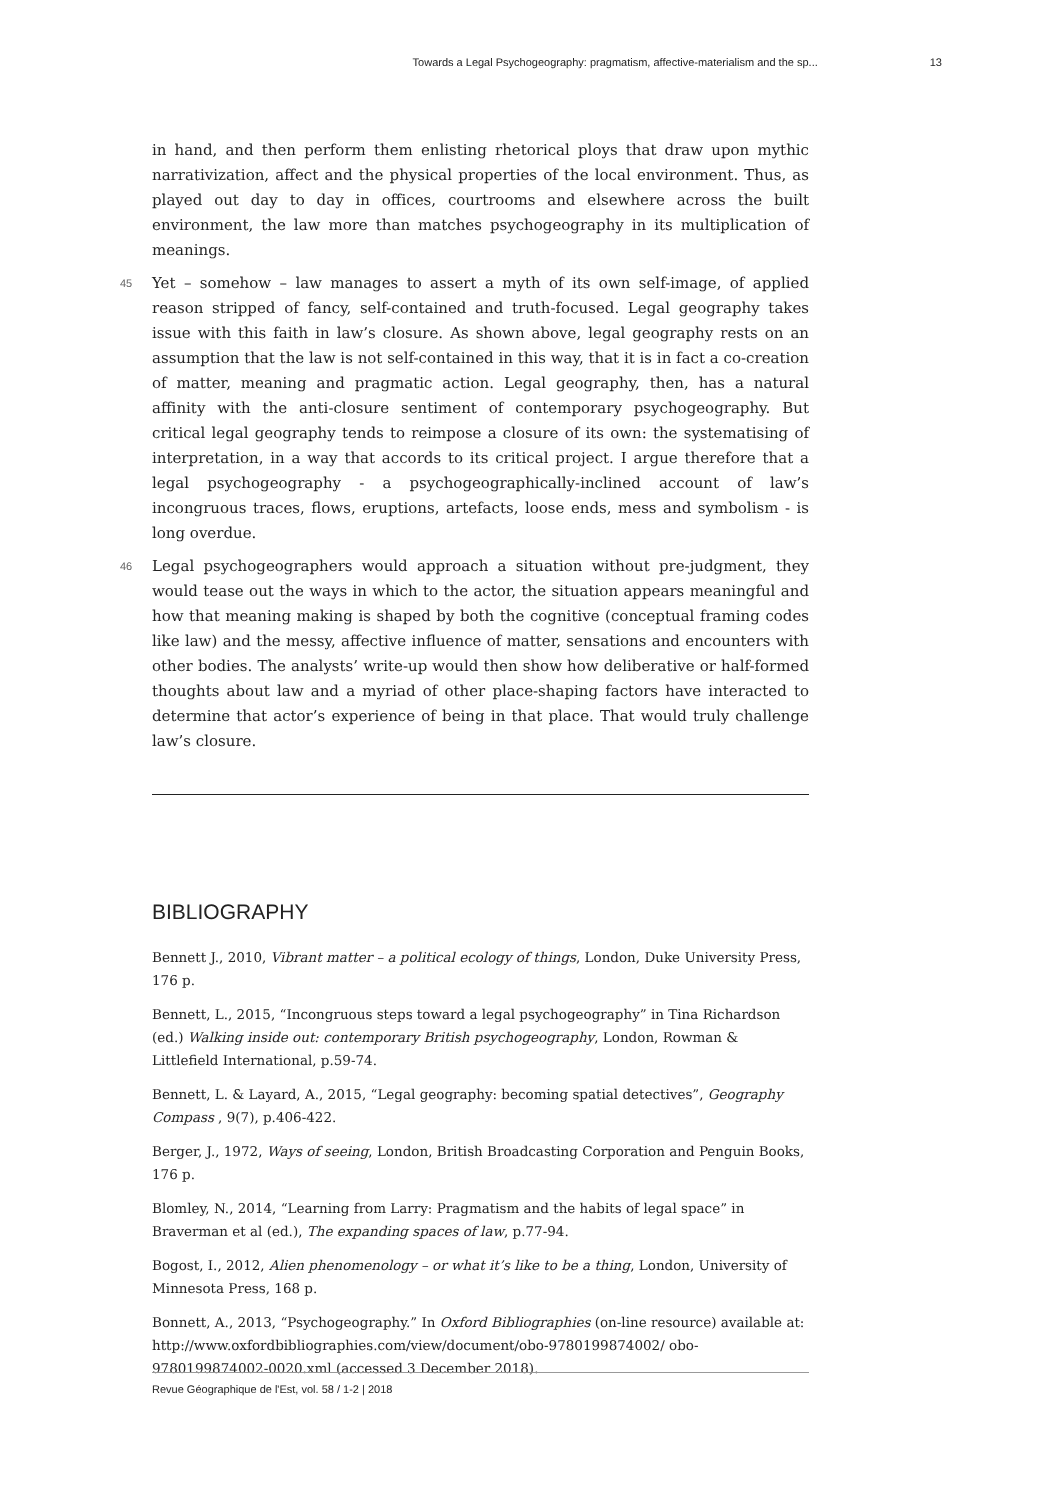Towards a Legal Psychogeography: pragmatism, affective-materialism and the sp... 13
in hand, and then perform them enlisting rhetorical ploys that draw upon mythic narrativization, affect and the physical properties of the local environment. Thus, as played out day to day in offices, courtrooms and elsewhere across the built environment, the law more than matches psychogeography in its multiplication of meanings.
45 Yet – somehow – law manages to assert a myth of its own self-image, of applied reason stripped of fancy, self-contained and truth-focused. Legal geography takes issue with this faith in law’s closure. As shown above, legal geography rests on an assumption that the law is not self-contained in this way, that it is in fact a co-creation of matter, meaning and pragmatic action. Legal geography, then, has a natural affinity with the anti-closure sentiment of contemporary psychogeography. But critical legal geography tends to reimpose a closure of its own: the systematising of interpretation, in a way that accords to its critical project. I argue therefore that a legal psychogeography - a psychogeographically-inclined account of law’s incongruous traces, flows, eruptions, artefacts, loose ends, mess and symbolism - is long overdue.
46 Legal psychogeographers would approach a situation without pre-judgment, they would tease out the ways in which to the actor, the situation appears meaningful and how that meaning making is shaped by both the cognitive (conceptual framing codes like law) and the messy, affective influence of matter, sensations and encounters with other bodies. The analysts’ write-up would then show how deliberative or half-formed thoughts about law and a myriad of other place-shaping factors have interacted to determine that actor’s experience of being in that place. That would truly challenge law’s closure.
BIBLIOGRAPHY
Bennett J., 2010, Vibrant matter – a political ecology of things, London, Duke University Press, 176 p.
Bennett, L., 2015, “Incongruous steps toward a legal psychogeography” in Tina Richardson (ed.) Walking inside out: contemporary British psychogeography, London, Rowman & Littlefield International, p.59-74.
Bennett, L. & Layard, A., 2015, “Legal geography: becoming spatial detectives”, Geography Compass , 9(7), p.406-422.
Berger, J., 1972, Ways of seeing, London, British Broadcasting Corporation and Penguin Books, 176 p.
Blomley, N., 2014, “Learning from Larry: Pragmatism and the habits of legal space” in Braverman et al (ed.), The expanding spaces of law, p.77-94.
Bogost, I., 2012, Alien phenomenology – or what it’s like to be a thing, London, University of Minnesota Press, 168 p.
Bonnett, A., 2013, “Psychogeography.” In Oxford Bibliographies (on-line resource) available at: http://www.oxfordbibliographies.com/view/document/obo-9780199874002/ obo-9780199874002-0020.xml (accessed 3 December 2018).
Revue Géographique de l'Est, vol. 58 / 1-2 | 2018